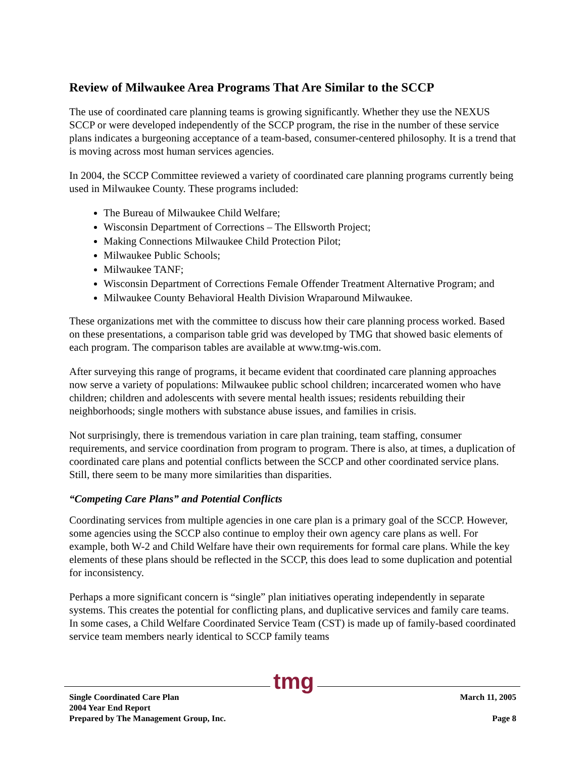Review of Milwaukee Area Programs That Are Similar to the SCCP
The use of coordinated care planning teams is growing significantly. Whether they use the NEXUS SCCP or were developed independently of the SCCP program, the rise in the number of these service plans indicates a burgeoning acceptance of a team-based, consumer-centered philosophy. It is a trend that is moving across most human services agencies.
In 2004, the SCCP Committee reviewed a variety of coordinated care planning programs currently being used in Milwaukee County. These programs included:
The Bureau of Milwaukee Child Welfare;
Wisconsin Department of Corrections – The Ellsworth Project;
Making Connections Milwaukee Child Protection Pilot;
Milwaukee Public Schools;
Milwaukee TANF;
Wisconsin Department of Corrections Female Offender Treatment Alternative Program; and
Milwaukee County Behavioral Health Division Wraparound Milwaukee.
These organizations met with the committee to discuss how their care planning process worked. Based on these presentations, a comparison table grid was developed by TMG that showed basic elements of each program. The comparison tables are available at www.tmg-wis.com.
After surveying this range of programs, it became evident that coordinated care planning approaches now serve a variety of populations: Milwaukee public school children; incarcerated women who have children; children and adolescents with severe mental health issues; residents rebuilding their neighborhoods; single mothers with substance abuse issues, and families in crisis.
Not surprisingly, there is tremendous variation in care plan training, team staffing, consumer requirements, and service coordination from program to program. There is also, at times, a duplication of coordinated care plans and potential conflicts between the SCCP and other coordinated service plans. Still, there seem to be many more similarities than disparities.
“Competing Care Plans” and Potential Conflicts
Coordinating services from multiple agencies in one care plan is a primary goal of the SCCP. However, some agencies using the SCCP also continue to employ their own agency care plans as well. For example, both W-2 and Child Welfare have their own requirements for formal care plans. While the key elements of these plans should be reflected in the SCCP, this does lead to some duplication and potential for inconsistency.
Perhaps a more significant concern is “single” plan initiatives operating independently in separate systems. This creates the potential for conflicting plans, and duplicative services and family care teams. In some cases, a Child Welfare Coordinated Service Team (CST) is made up of family-based coordinated service team members nearly identical to SCCP family teams
Single Coordinated Care Plan
2004 Year End Report
Prepared by The Management Group, Inc.
March 11, 2005
Page 8
tmg